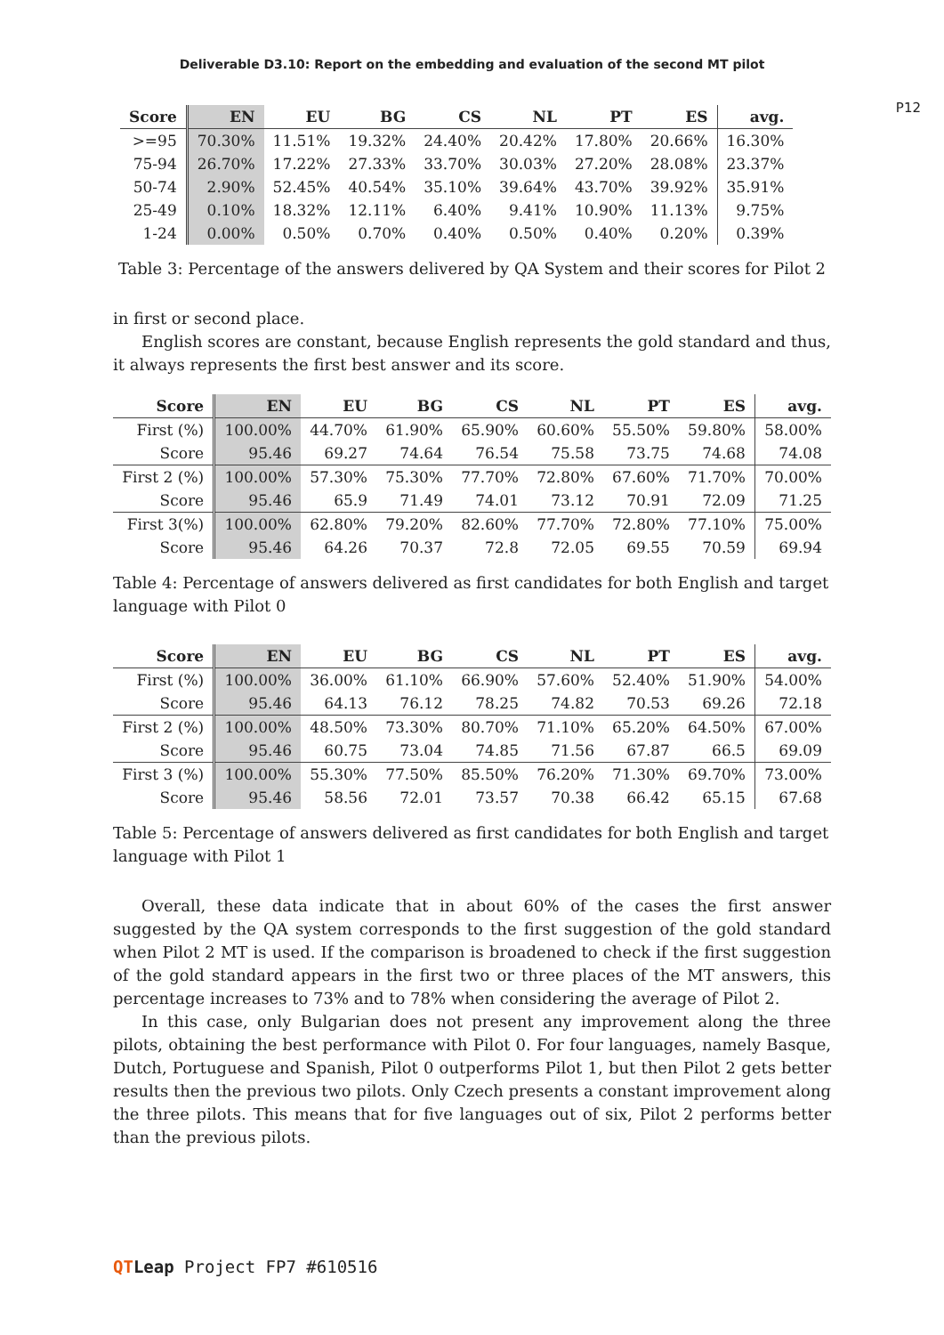Deliverable D3.10: Report on the embedding and evaluation of the second MT pilot
P12
| Score | EN | EU | BG | CS | NL | PT | ES | avg. |
| --- | --- | --- | --- | --- | --- | --- | --- | --- |
| >=95 | 70.30% | 11.51% | 19.32% | 24.40% | 20.42% | 17.80% | 20.66% | 16.30% |
| 75-94 | 26.70% | 17.22% | 27.33% | 33.70% | 30.03% | 27.20% | 28.08% | 23.37% |
| 50-74 | 2.90% | 52.45% | 40.54% | 35.10% | 39.64% | 43.70% | 39.92% | 35.91% |
| 25-49 | 0.10% | 18.32% | 12.11% | 6.40% | 9.41% | 10.90% | 11.13% | 9.75% |
| 1-24 | 0.00% | 0.50% | 0.70% | 0.40% | 0.50% | 0.40% | 0.20% | 0.39% |
Table 3: Percentage of the answers delivered by QA System and their scores for Pilot 2
in first or second place.
English scores are constant, because English represents the gold standard and thus, it always represents the first best answer and its score.
| Score | EN | EU | BG | CS | NL | PT | ES | avg. |
| --- | --- | --- | --- | --- | --- | --- | --- | --- |
| First (%) | 100.00% | 44.70% | 61.90% | 65.90% | 60.60% | 55.50% | 59.80% | 58.00% |
| Score | 95.46 | 69.27 | 74.64 | 76.54 | 75.58 | 73.75 | 74.68 | 74.08 |
| First 2 (%) | 100.00% | 57.30% | 75.30% | 77.70% | 72.80% | 67.60% | 71.70% | 70.00% |
| Score | 95.46 | 65.9 | 71.49 | 74.01 | 73.12 | 70.91 | 72.09 | 71.25 |
| First 3(%) | 100.00% | 62.80% | 79.20% | 82.60% | 77.70% | 72.80% | 77.10% | 75.00% |
| Score | 95.46 | 64.26 | 70.37 | 72.8 | 72.05 | 69.55 | 70.59 | 69.94 |
Table 4: Percentage of answers delivered as first candidates for both English and target language with Pilot 0
| Score | EN | EU | BG | CS | NL | PT | ES | avg. |
| --- | --- | --- | --- | --- | --- | --- | --- | --- |
| First (%) | 100.00% | 36.00% | 61.10% | 66.90% | 57.60% | 52.40% | 51.90% | 54.00% |
| Score | 95.46 | 64.13 | 76.12 | 78.25 | 74.82 | 70.53 | 69.26 | 72.18 |
| First 2 (%) | 100.00% | 48.50% | 73.30% | 80.70% | 71.10% | 65.20% | 64.50% | 67.00% |
| Score | 95.46 | 60.75 | 73.04 | 74.85 | 71.56 | 67.87 | 66.5 | 69.09 |
| First 3 (%) | 100.00% | 55.30% | 77.50% | 85.50% | 76.20% | 71.30% | 69.70% | 73.00% |
| Score | 95.46 | 58.56 | 72.01 | 73.57 | 70.38 | 66.42 | 65.15 | 67.68 |
Table 5: Percentage of answers delivered as first candidates for both English and target language with Pilot 1
Overall, these data indicate that in about 60% of the cases the first answer suggested by the QA system corresponds to the first suggestion of the gold standard when Pilot 2 MT is used. If the comparison is broadened to check if the first suggestion of the gold standard appears in the first two or three places of the MT answers, this percentage increases to 73% and to 78% when considering the average of Pilot 2.
In this case, only Bulgarian does not present any improvement along the three pilots, obtaining the best performance with Pilot 0. For four languages, namely Basque, Dutch, Portuguese and Spanish, Pilot 0 outperforms Pilot 1, but then Pilot 2 gets better results then the previous two pilots. Only Czech presents a constant improvement along the three pilots. This means that for five languages out of six, Pilot 2 performs better than the previous pilots.
QT Leap Project FP7 #610516